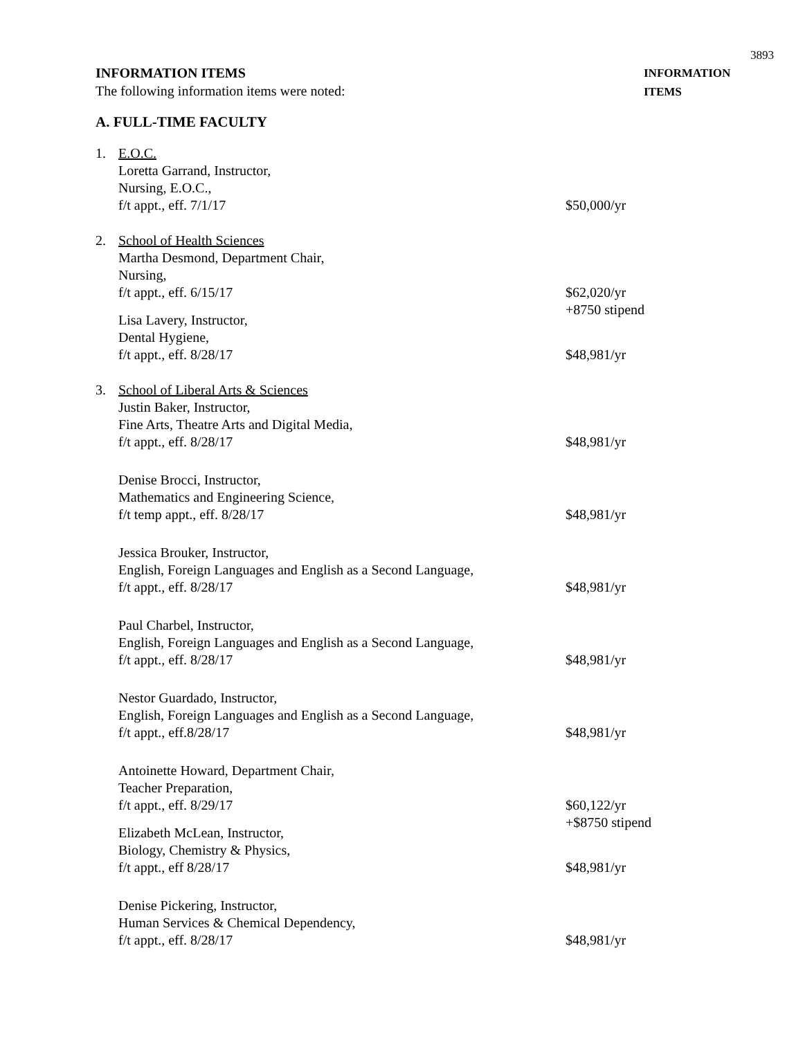3893
INFORMATION ITEMS
The following information items were noted:
INFORMATION
ITEMS
A. FULL-TIME FACULTY
1. E.O.C.
Loretta Garrand, Instructor,
Nursing, E.O.C.,
f/t appt., eff. 7/1/17
$50,000/yr
2. School of Health Sciences
Martha Desmond, Department Chair,
Nursing,
f/t appt., eff. 6/15/17
$62,020/yr
+8750 stipend
Lisa Lavery, Instructor,
Dental Hygiene,
f/t appt., eff. 8/28/17
$48,981/yr
3. School of Liberal Arts & Sciences
Justin Baker, Instructor,
Fine Arts, Theatre Arts and Digital Media,
f/t appt., eff. 8/28/17
$48,981/yr
Denise Brocci, Instructor,
Mathematics and Engineering Science,
f/t temp appt., eff. 8/28/17
$48,981/yr
Jessica Brouker, Instructor,
English, Foreign Languages and English as a Second Language,
f/t appt., eff. 8/28/17
$48,981/yr
Paul Charbel, Instructor,
English, Foreign Languages and English as a Second Language,
f/t appt., eff. 8/28/17
$48,981/yr
Nestor Guardado, Instructor,
English, Foreign Languages and English as a Second Language,
f/t appt., eff.8/28/17
$48,981/yr
Antoinette Howard, Department Chair,
Teacher Preparation,
f/t appt., eff. 8/29/17
$60,122/yr
+$8750 stipend
Elizabeth McLean, Instructor,
Biology, Chemistry & Physics,
f/t appt., eff 8/28/17
$48,981/yr
Denise Pickering, Instructor,
Human Services & Chemical Dependency,
f/t appt., eff. 8/28/17
$48,981/yr